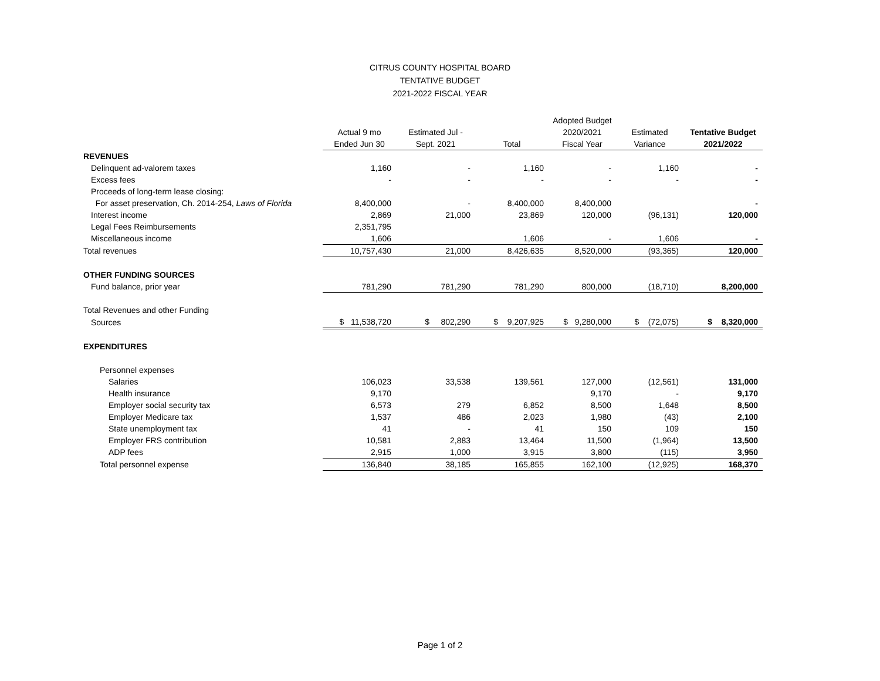CITRUS COUNTY HOSPITAL BOARD
TENTATIVE BUDGET
2021-2022 FISCAL YEAR
| | | | | Adopted Budget | | |
| --- | --- | --- | --- | --- | --- | --- |
| | Actual 9 mo | Estimated Jul - | | 2020/2021 | Estimated | Tentative Budget |
| | Ended Jun 30 | Sept. 2021 | Total | Fiscal Year | Variance | 2021/2022 |
| REVENUES | | | | | | |
| Delinquent ad-valorem taxes | 1,160 | - | 1,160 | - | 1,160 | - |
| Excess fees | - | - | - | - | - | - |
| Proceeds of long-term lease closing: | | | | | | |
| For asset preservation, Ch. 2014-254, Laws of Florida | 8,400,000 | - | 8,400,000 | 8,400,000 | | - |
| Interest income | 2,869 | 21,000 | 23,869 | 120,000 | (96,131) | 120,000 |
| Legal Fees Reimbursements | 2,351,795 | | | | | |
| Miscellaneous income | 1,606 | | 1,606 | - | 1,606 | - |
| Total revenues | 10,757,430 | 21,000 | 8,426,635 | 8,520,000 | (93,365) | 120,000 |
| OTHER FUNDING SOURCES | | | | | | |
| Fund balance, prior year | 781,290 | 781,290 | 781,290 | 800,000 | (18,710) | 8,200,000 |
| Total Revenues and other Funding | | | | | | |
| Sources | $ 11,538,720 | $ 802,290 | $ 9,207,925 | $ 9,280,000 | $ (72,075) | $ 8,320,000 |
| EXPENDITURES | | | | | | |
| Personnel expenses | | | | | | |
| Salaries | 106,023 | 33,538 | 139,561 | 127,000 | (12,561) | 131,000 |
| Health insurance | 9,170 | | | 9,170 | - | 9,170 |
| Employer social security tax | 6,573 | 279 | 6,852 | 8,500 | 1,648 | 8,500 |
| Employer Medicare tax | 1,537 | 486 | 2,023 | 1,980 | (43) | 2,100 |
| State unemployment tax | 41 | - | 41 | 150 | 109 | 150 |
| Employer FRS contribution | 10,581 | 2,883 | 13,464 | 11,500 | (1,964) | 13,500 |
| ADP fees | 2,915 | 1,000 | 3,915 | 3,800 | (115) | 3,950 |
| Total personnel expense | 136,840 | 38,185 | 165,855 | 162,100 | (12,925) | 168,370 |
Page 1 of 2